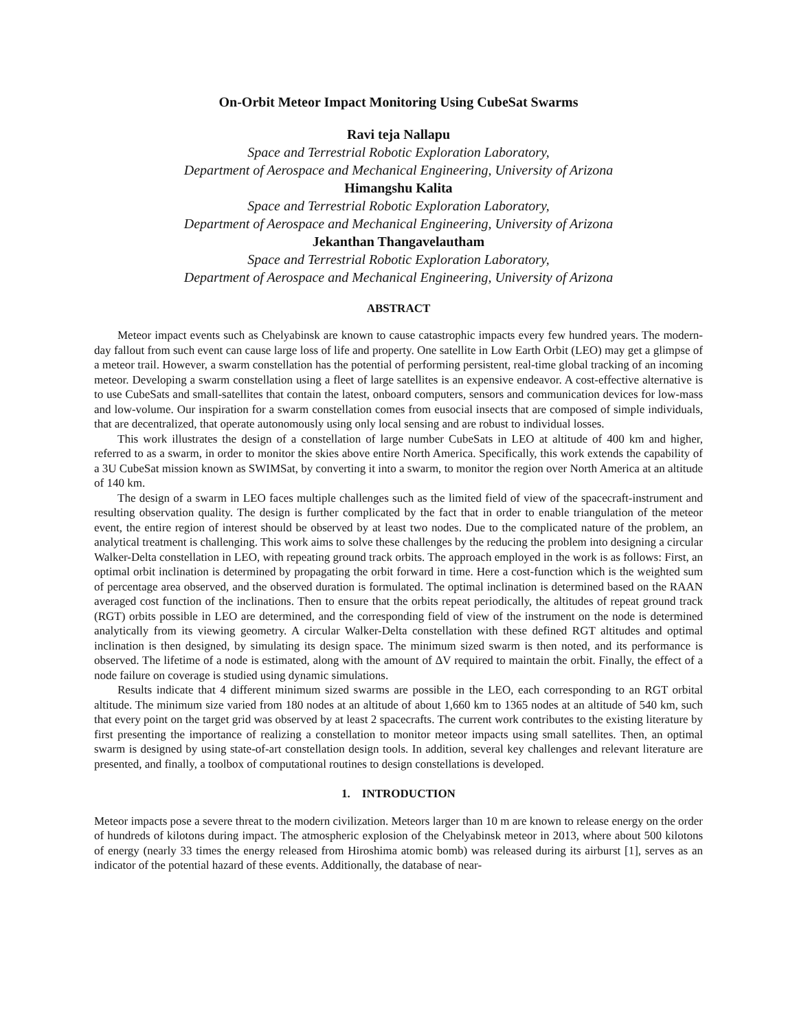On-Orbit Meteor Impact Monitoring Using CubeSat Swarms
Ravi teja Nallapu
Space and Terrestrial Robotic Exploration Laboratory,
Department of Aerospace and Mechanical Engineering, University of Arizona
Himangshu Kalita
Space and Terrestrial Robotic Exploration Laboratory,
Department of Aerospace and Mechanical Engineering, University of Arizona
Jekanthan Thangavelautham
Space and Terrestrial Robotic Exploration Laboratory,
Department of Aerospace and Mechanical Engineering, University of Arizona
ABSTRACT
Meteor impact events such as Chelyabinsk are known to cause catastrophic impacts every few hundred years. The modern-day fallout from such event can cause large loss of life and property. One satellite in Low Earth Orbit (LEO) may get a glimpse of a meteor trail. However, a swarm constellation has the potential of performing persistent, real-time global tracking of an incoming meteor. Developing a swarm constellation using a fleet of large satellites is an expensive endeavor. A cost-effective alternative is to use CubeSats and small-satellites that contain the latest, onboard computers, sensors and communication devices for low-mass and low-volume. Our inspiration for a swarm constellation comes from eusocial insects that are composed of simple individuals, that are decentralized, that operate autonomously using only local sensing and are robust to individual losses.
This work illustrates the design of a constellation of large number CubeSats in LEO at altitude of 400 km and higher, referred to as a swarm, in order to monitor the skies above entire North America. Specifically, this work extends the capability of a 3U CubeSat mission known as SWIMSat, by converting it into a swarm, to monitor the region over North America at an altitude of 140 km.
The design of a swarm in LEO faces multiple challenges such as the limited field of view of the spacecraft-instrument and resulting observation quality. The design is further complicated by the fact that in order to enable triangulation of the meteor event, the entire region of interest should be observed by at least two nodes. Due to the complicated nature of the problem, an analytical treatment is challenging. This work aims to solve these challenges by the reducing the problem into designing a circular Walker-Delta constellation in LEO, with repeating ground track orbits. The approach employed in the work is as follows: First, an optimal orbit inclination is determined by propagating the orbit forward in time. Here a cost-function which is the weighted sum of percentage area observed, and the observed duration is formulated. The optimal inclination is determined based on the RAAN averaged cost function of the inclinations. Then to ensure that the orbits repeat periodically, the altitudes of repeat ground track (RGT) orbits possible in LEO are determined, and the corresponding field of view of the instrument on the node is determined analytically from its viewing geometry. A circular Walker-Delta constellation with these defined RGT altitudes and optimal inclination is then designed, by simulating its design space. The minimum sized swarm is then noted, and its performance is observed. The lifetime of a node is estimated, along with the amount of ΔV required to maintain the orbit. Finally, the effect of a node failure on coverage is studied using dynamic simulations.
Results indicate that 4 different minimum sized swarms are possible in the LEO, each corresponding to an RGT orbital altitude. The minimum size varied from 180 nodes at an altitude of about 1,660 km to 1365 nodes at an altitude of 540 km, such that every point on the target grid was observed by at least 2 spacecrafts. The current work contributes to the existing literature by first presenting the importance of realizing a constellation to monitor meteor impacts using small satellites. Then, an optimal swarm is designed by using state-of-art constellation design tools. In addition, several key challenges and relevant literature are presented, and finally, a toolbox of computational routines to design constellations is developed.
1. INTRODUCTION
Meteor impacts pose a severe threat to the modern civilization. Meteors larger than 10 m are known to release energy on the order of hundreds of kilotons during impact. The atmospheric explosion of the Chelyabinsk meteor in 2013, where about 500 kilotons of energy (nearly 33 times the energy released from Hiroshima atomic bomb) was released during its airburst [1], serves as an indicator of the potential hazard of these events. Additionally, the database of near-